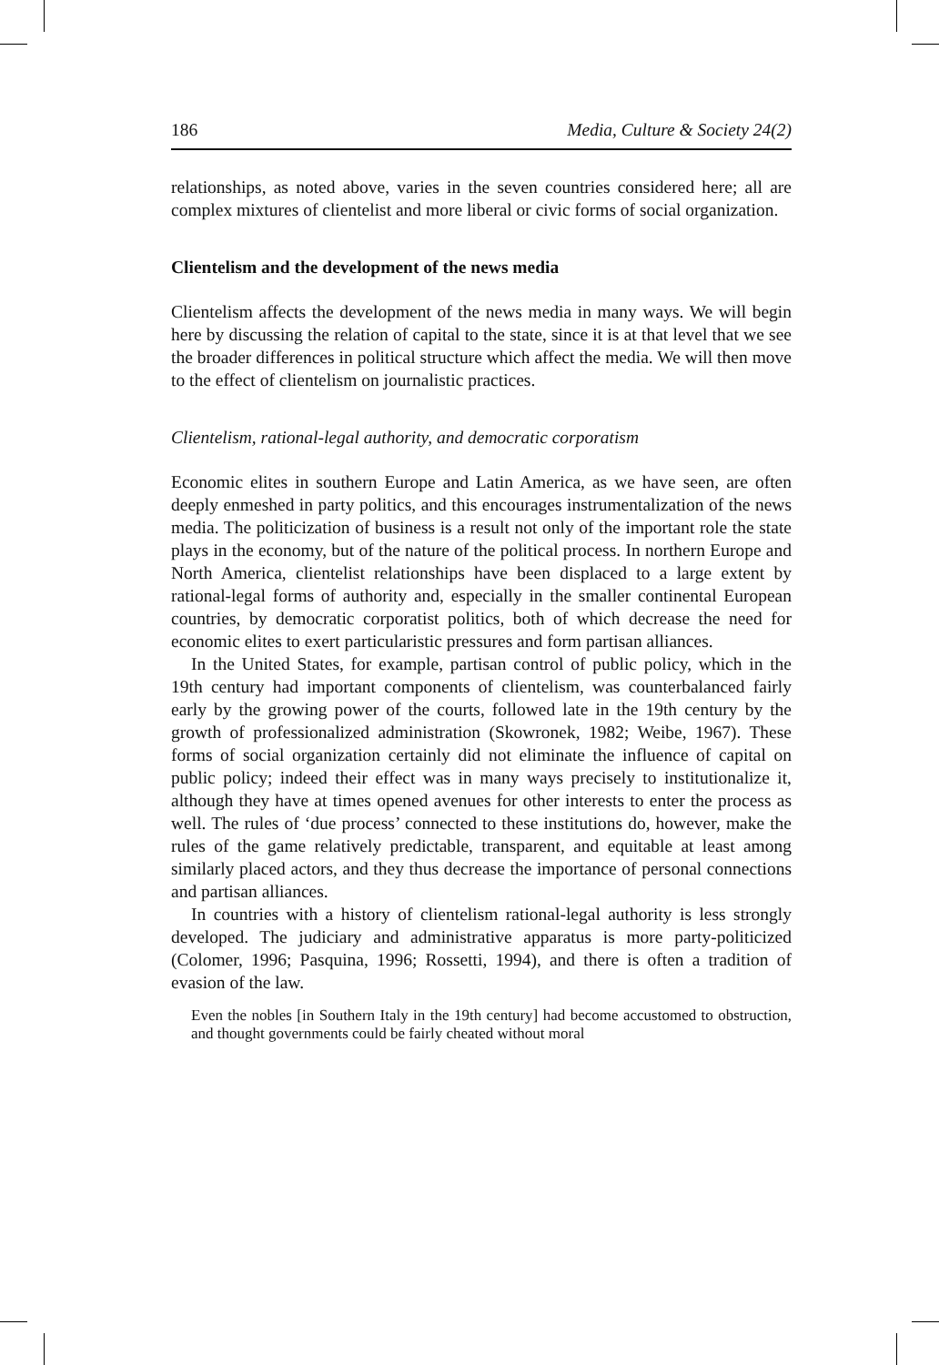186 Media, Culture & Society 24(2)
relationships, as noted above, varies in the seven countries considered here; all are complex mixtures of clientelist and more liberal or civic forms of social organization.
Clientelism and the development of the news media
Clientelism affects the development of the news media in many ways. We will begin here by discussing the relation of capital to the state, since it is at that level that we see the broader differences in political structure which affect the media. We will then move to the effect of clientelism on journalistic practices.
Clientelism, rational-legal authority, and democratic corporatism
Economic elites in southern Europe and Latin America, as we have seen, are often deeply enmeshed in party politics, and this encourages instrumentalization of the news media. The politicization of business is a result not only of the important role the state plays in the economy, but of the nature of the political process. In northern Europe and North America, clientelist relationships have been displaced to a large extent by rational-legal forms of authority and, especially in the smaller continental European countries, by democratic corporatist politics, both of which decrease the need for economic elites to exert particularistic pressures and form partisan alliances.
In the United States, for example, partisan control of public policy, which in the 19th century had important components of clientelism, was counterbalanced fairly early by the growing power of the courts, followed late in the 19th century by the growth of professionalized administration (Skowronek, 1982; Weibe, 1967). These forms of social organization certainly did not eliminate the influence of capital on public policy; indeed their effect was in many ways precisely to institutionalize it, although they have at times opened avenues for other interests to enter the process as well. The rules of ‘due process’ connected to these institutions do, however, make the rules of the game relatively predictable, transparent, and equitable at least among similarly placed actors, and they thus decrease the importance of personal connections and partisan alliances.
In countries with a history of clientelism rational-legal authority is less strongly developed. The judiciary and administrative apparatus is more party-politicized (Colomer, 1996; Pasquina, 1996; Rossetti, 1994), and there is often a tradition of evasion of the law.
Even the nobles [in Southern Italy in the 19th century] had become accustomed to obstruction, and thought governments could be fairly cheated without moral